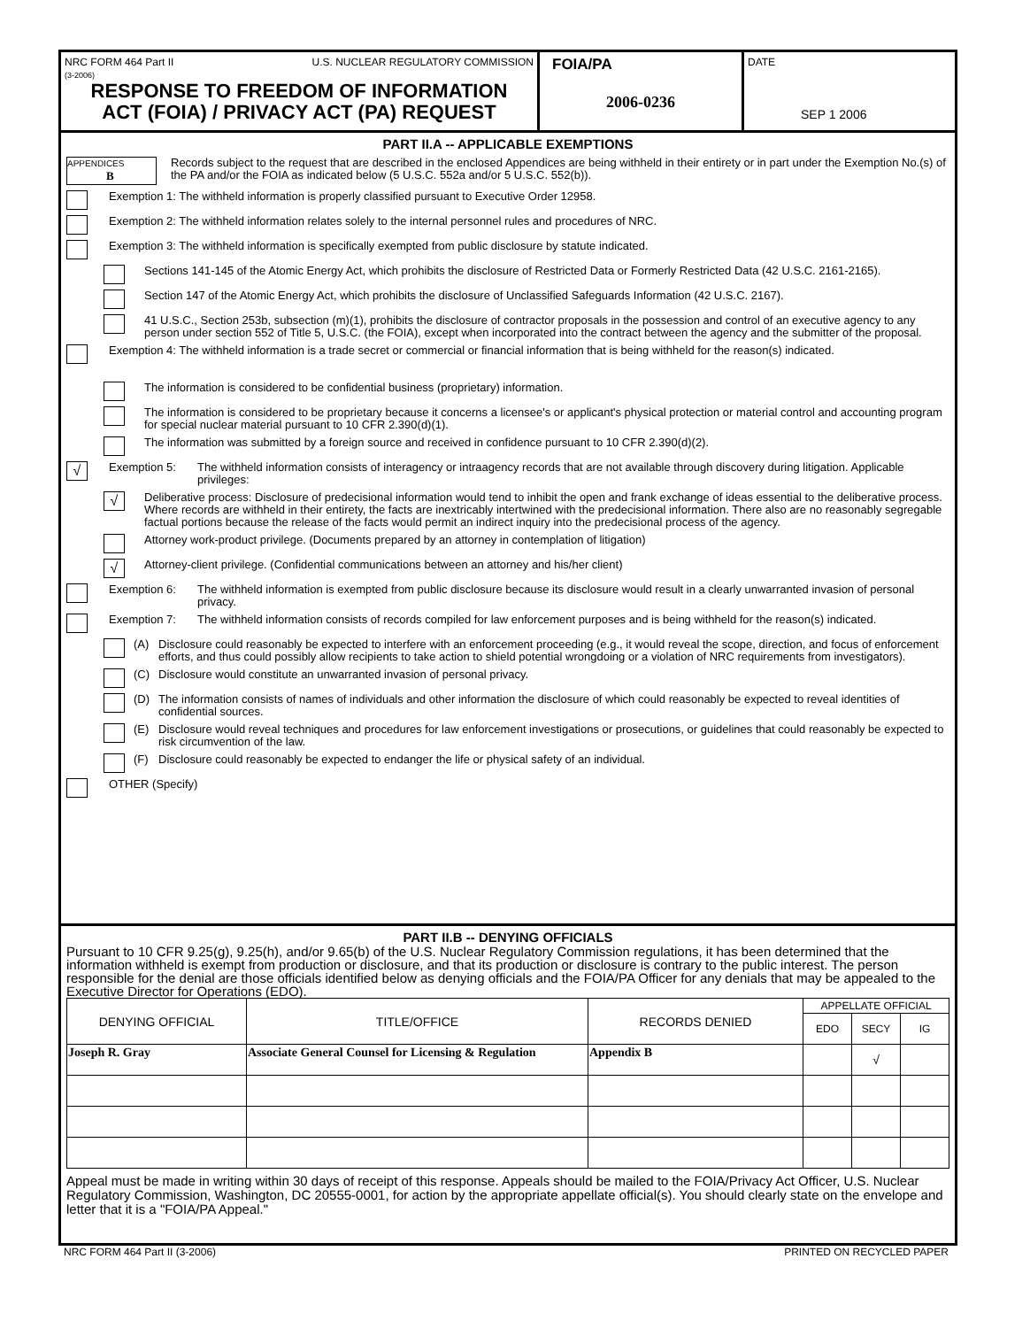NRC FORM 464 Part II
(3-2006) U.S. NUCLEAR REGULATORY COMMISSION
RESPONSE TO FREEDOM OF INFORMATION
ACT (FOIA) / PRIVACY ACT (PA) REQUEST
FOIA/PA
2006-0236
DATE
SEP 1 2006
PART II.A -- APPLICABLE EXEMPTIONS
APPENDICES
B
Records subject to the request that are described in the enclosed Appendices are being withheld in their entirety or in part under the Exemption No.(s) of the PA and/or the FOIA as indicated below (5 U.S.C. 552a and/or 5 U.S.C. 552(b)).
Exemption 1: The withheld information is properly classified pursuant to Executive Order 12958.
Exemption 2: The withheld information relates solely to the internal personnel rules and procedures of NRC.
Exemption 3: The withheld information is specifically exempted from public disclosure by statute indicated.
Sections 141-145 of the Atomic Energy Act, which prohibits the disclosure of Restricted Data or Formerly Restricted Data (42 U.S.C. 2161-2165).
Section 147 of the Atomic Energy Act, which prohibits the disclosure of Unclassified Safeguards Information (42 U.S.C. 2167).
41 U.S.C., Section 253b, subsection (m)(1), prohibits the disclosure of contractor proposals in the possession and control of an executive agency to any person under section 552 of Title 5, U.S.C. (the FOIA), except when incorporated into the contract between the agency and the submitter of the proposal.
Exemption 4: The withheld information is a trade secret or commercial or financial information that is being withheld for the reason(s) indicated.
The information is considered to be confidential business (proprietary) information.
The information is considered to be proprietary because it concerns a licensee's or applicant's physical protection or material control and accounting program for special nuclear material pursuant to 10 CFR 2.390(d)(1).
The information was submitted by a foreign source and received in confidence pursuant to 10 CFR 2.390(d)(2).
√
Exemption 5: The withheld information consists of interagency or intraagency records that are not available through discovery during litigation. Applicable privileges:
√
Deliberative process: Disclosure of predecisional information would tend to inhibit the open and frank exchange of ideas essential to the deliberative process. Where records are withheld in their entirety, the facts are inextricably intertwined with the predecisional information. There also are no reasonably segregable factual portions because the release of the facts would permit an indirect inquiry into the predecisional process of the agency.
Attorney work-product privilege. (Documents prepared by an attorney in contemplation of litigation)
√
Attorney-client privilege. (Confidential communications between an attorney and his/her client)
Exemption 6: The withheld information is exempted from public disclosure because its disclosure would result in a clearly unwarranted invasion of personal privacy.
Exemption 7: The withheld information consists of records compiled for law enforcement purposes and is being withheld for the reason(s) indicated.
(A) Disclosure could reasonably be expected to interfere with an enforcement proceeding (e.g., it would reveal the scope, direction, and focus of enforcement efforts, and thus could possibly allow recipients to take action to shield potential wrongdoing or a violation of NRC requirements from investigators).
(C) Disclosure would constitute an unwarranted invasion of personal privacy.
(D) The information consists of names of individuals and other information the disclosure of which could reasonably be expected to reveal identities of confidential sources.
(E) Disclosure would reveal techniques and procedures for law enforcement investigations or prosecutions, or guidelines that could reasonably be expected to risk circumvention of the law.
(F) Disclosure could reasonably be expected to endanger the life or physical safety of an individual.
OTHER (Specify)
PART II.B -- DENYING OFFICIALS
Pursuant to 10 CFR 9.25(g), 9.25(h), and/or 9.65(b) of the U.S. Nuclear Regulatory Commission regulations, it has been determined that the information withheld is exempt from production or disclosure, and that its production or disclosure is contrary to the public interest. The person responsible for the denial are those officials identified below as denying officials and the FOIA/PA Officer for any denials that may be appealed to the Executive Director for Operations (EDO).
| DENYING OFFICIAL | TITLE/OFFICE | RECORDS DENIED | APPELLATE OFFICIAL | | |
| --- | --- | --- | --- | --- | --- |
| | | | EDO | SECY | IG |
| Joseph R. Gray | Associate General Counsel for Licensing & Regulation | Appendix B | | √ | |
Appeal must be made in writing within 30 days of receipt of this response. Appeals should be mailed to the FOIA/Privacy Act Officer, U.S. Nuclear Regulatory Commission, Washington, DC 20555-0001, for action by the appropriate appellate official(s). You should clearly state on the envelope and letter that it is a "FOIA/PA Appeal."
NRC FORM 464 Part II (3-2006) PRINTED ON RECYCLED PAPER